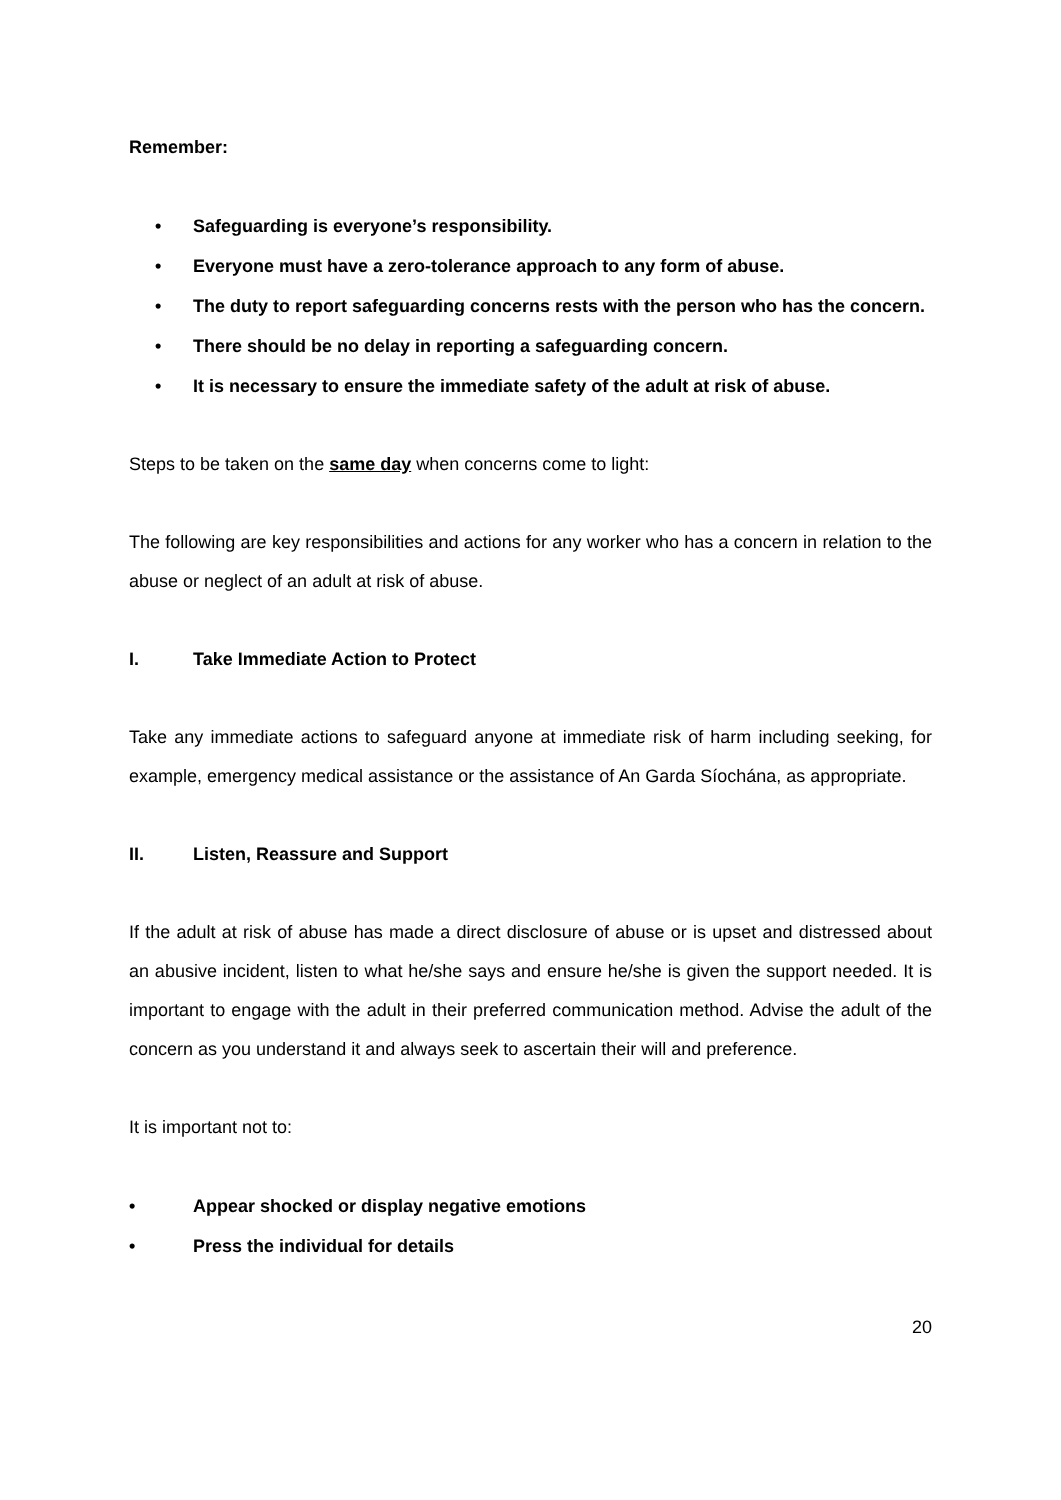Remember:
• Safeguarding is everyone’s responsibility.
• Everyone must have a zero-tolerance approach to any form of abuse.
• The duty to report safeguarding concerns rests with the person who has the concern.
• There should be no delay in reporting a safeguarding concern.
• It is necessary to ensure the immediate safety of the adult at risk of abuse.
Steps to be taken on the same day when concerns come to light:
The following are key responsibilities and actions for any worker who has a concern in relation to the abuse or neglect of an adult at risk of abuse.
I. Take Immediate Action to Protect
Take any immediate actions to safeguard anyone at immediate risk of harm including seeking, for example, emergency medical assistance or the assistance of An Garda Síochána, as appropriate.
II. Listen, Reassure and Support
If the adult at risk of abuse has made a direct disclosure of abuse or is upset and distressed about an abusive incident, listen to what he/she says and ensure he/she is given the support needed. It is important to engage with the adult in their preferred communication method. Advise the adult of the concern as you understand it and always seek to ascertain their will and preference.
It is important not to:
• Appear shocked or display negative emotions
• Press the individual for details
20